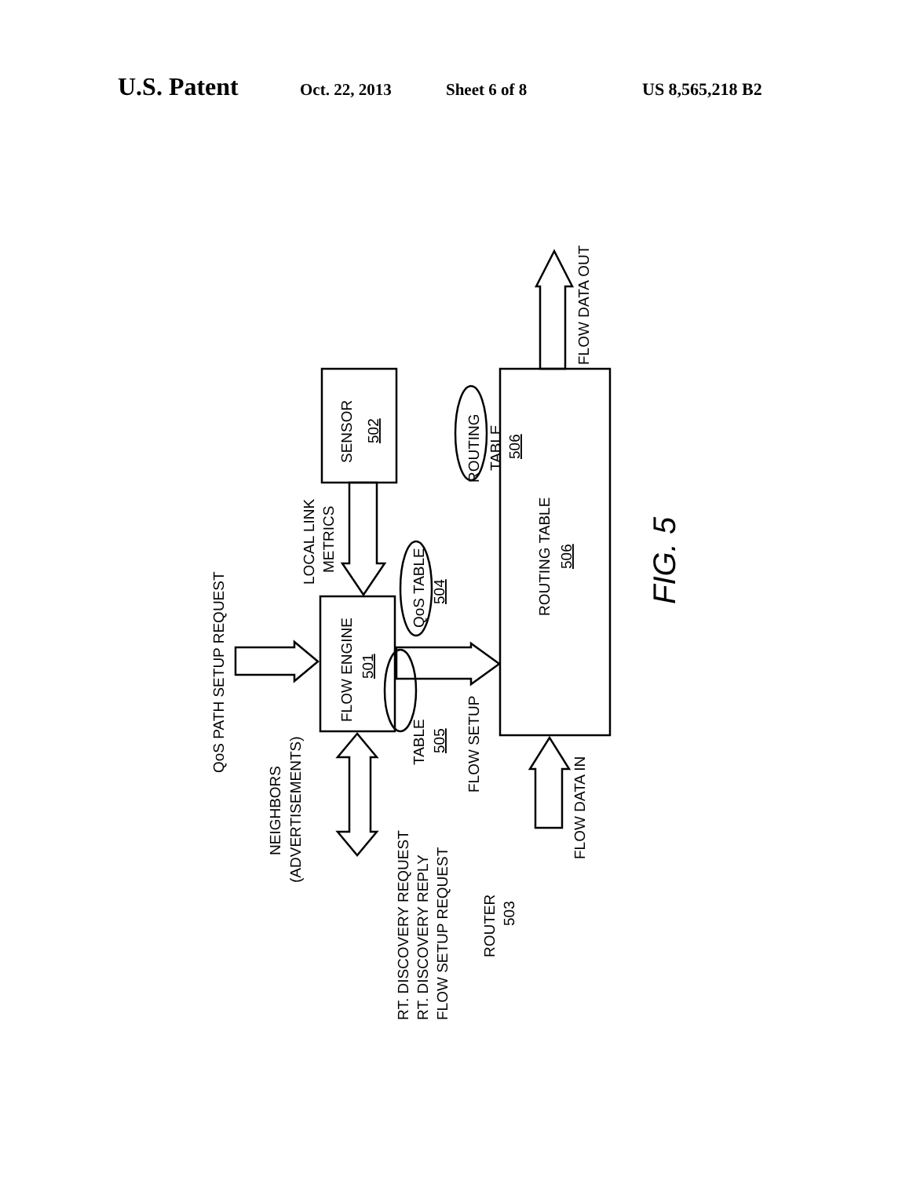U.S. Patent Oct. 22, 2013 Sheet 6 of 8 US 8,565,218 B2
SENSOR
502
FLOW ENGINE
501
ROUTING TABLE
506
ROUTING
TABLE
506
QoS TABLE
504
TABLE
505
QoS PATH SETUP REQUEST
LOCAL LINK
METRICS
NEIGHBORS
(ADVERTISEMENTS)
RT. DISCOVERY REQUEST
RT. DISCOVERY REPLY
FLOW SETUP REQUEST
FLOW SETUP
ROUTER
503
FLOW DATA IN
FLOW DATA OUT
FIG. 5